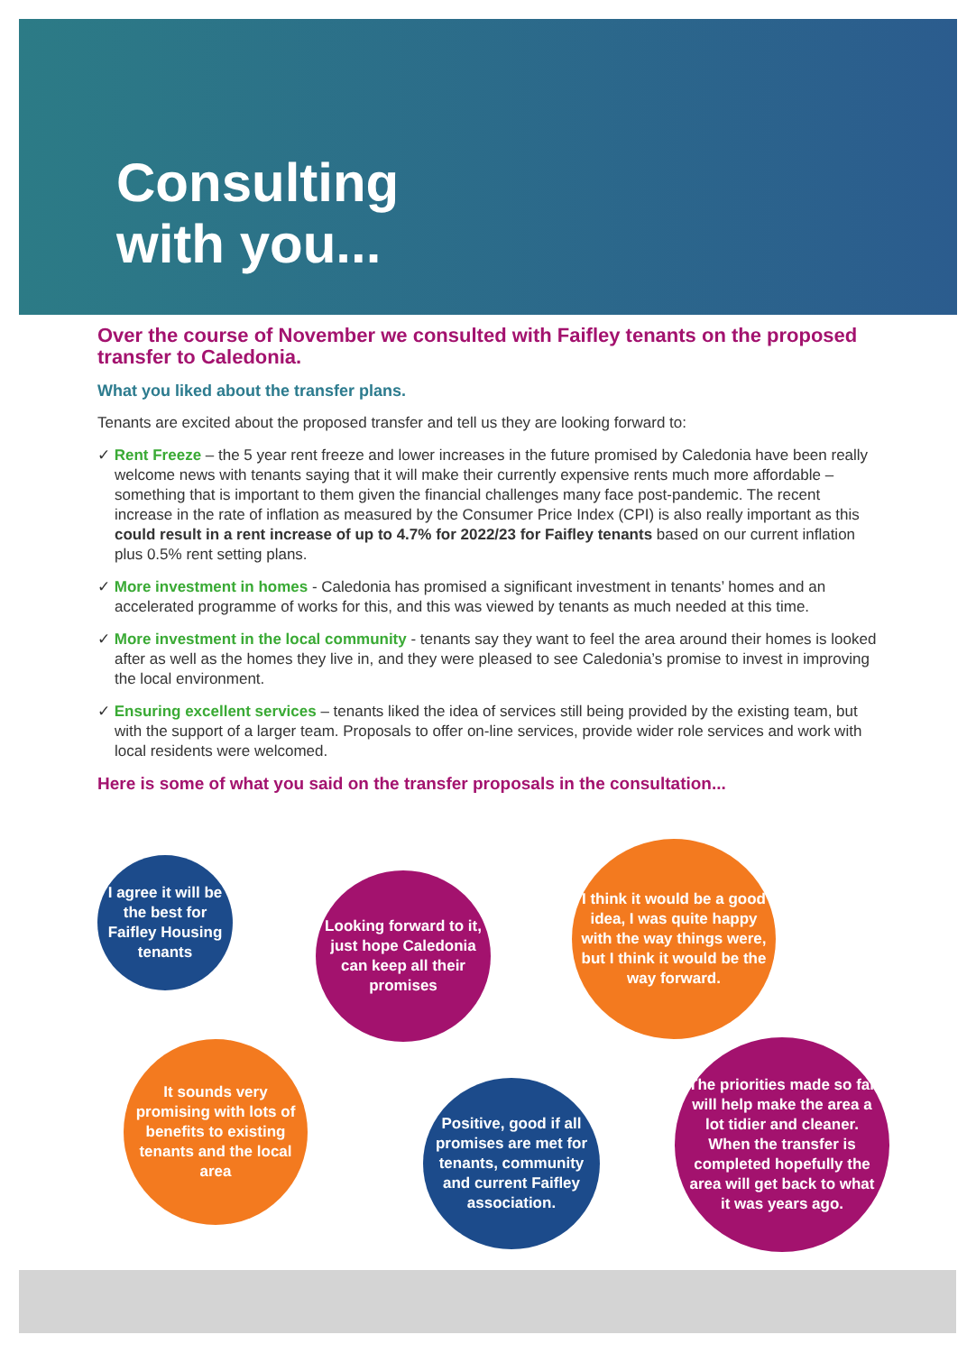Consulting
with you...
Over the course of November we consulted with Faifley tenants on the proposed transfer to Caledonia.
What you liked about the transfer plans.
Tenants are excited about the proposed transfer and tell us they are looking forward to:
✓ Rent Freeze – the 5 year rent freeze and lower increases in the future promised by Caledonia have been really welcome news with tenants saying that it will make their currently expensive rents much more affordable – something that is important to them given the financial challenges many face post-pandemic. The recent increase in the rate of inflation as measured by the Consumer Price Index (CPI) is also really important as this could result in a rent increase of up to 4.7% for 2022/23 for Faifley tenants based on our current inflation plus 0.5% rent setting plans.
✓ More investment in homes - Caledonia has promised a significant investment in tenants’ homes and an accelerated programme of works for this, and this was viewed by tenants as much needed at this time.
✓ More investment in the local community - tenants say they want to feel the area around their homes is looked after as well as the homes they live in, and they were pleased to see Caledonia’s promise to invest in improving the local environment.
✓ Ensuring excellent services – tenants liked the idea of services still being provided by the existing team, but with the support of a larger team. Proposals to offer on-line services, provide wider role services and work with local residents were welcomed.
Here is some of what you said on the transfer proposals in the consultation...
I agree it will be the best for Faifley Housing tenants
Looking forward to it, just hope Caledonia can keep all their promises
I think it would be a good idea, I was quite happy with the way things were, but I think it would be the way forward.
It sounds very promising with lots of benefits to existing tenants and the local area
Positive, good if all promises are met for tenants, community and current Faifley association.
The priorities made so far will help make the area a lot tidier and cleaner. When the transfer is completed hopefully the area will get back to what it was years ago.